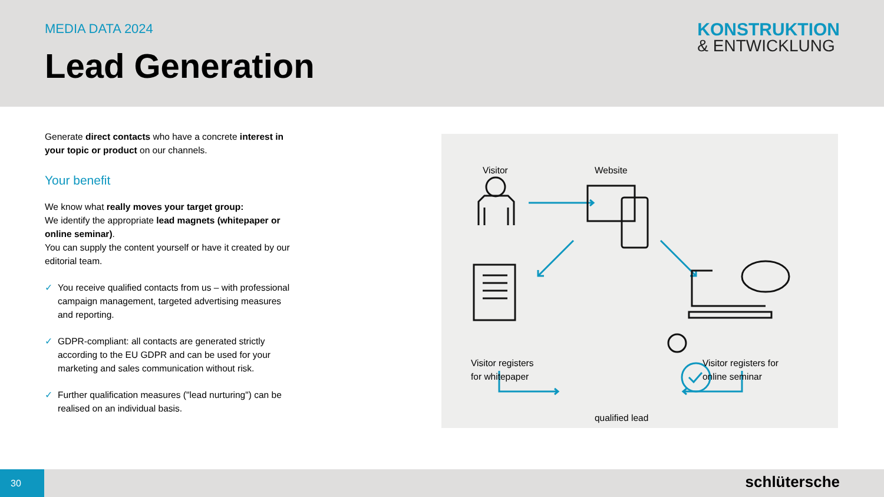MEDIA DATA 2024
Lead Generation
KONSTRUKTION
& ENTWICKLUNG
Generate direct contacts who have a concrete interest in your topic or product on our channels.
Your benefit
We know what really moves your target group:
We identify the appropriate lead magnets (whitepaper or online seminar).
You can supply the content yourself or have it created by our editorial team.
✓ You receive qualified contacts from us – with professional campaign management, targeted advertising measures and reporting.
✓ GDPR-compliant: all contacts are generated strictly according to the EU GDPR and can be used for your marketing and sales communication without risk.
✓ Further qualification measures ("lead nurturing") can be realised on an individual basis.
Visitor Website
Visitor registers
for whitepaper
Visitor registers for
online seminar
qualified lead
30
schlütersche